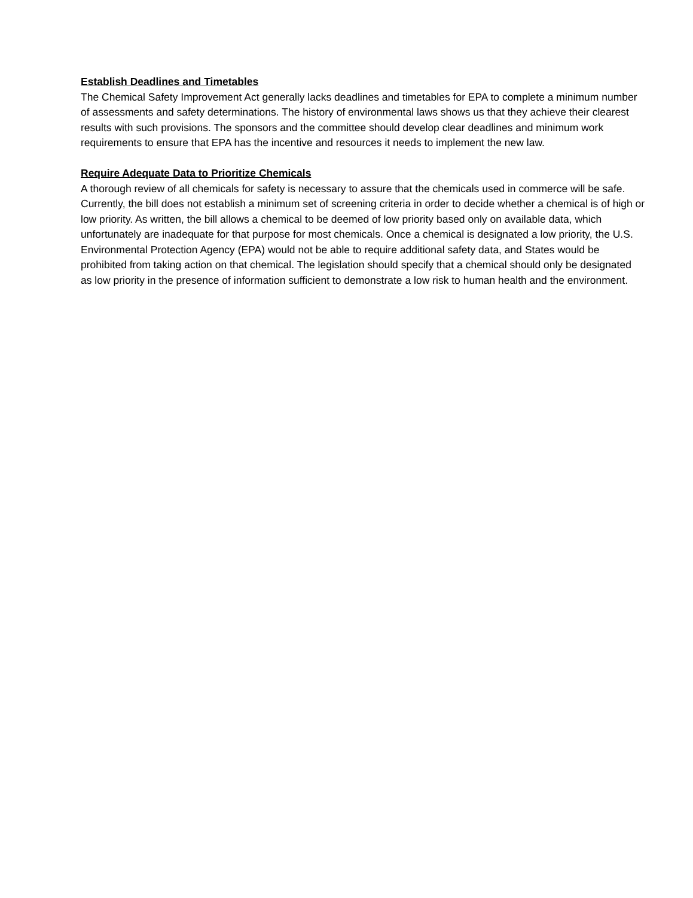Establish Deadlines and Timetables
The Chemical Safety Improvement Act generally lacks deadlines and timetables for EPA to complete a minimum number of assessments and safety determinations. The history of environmental laws shows us that they achieve their clearest results with such provisions. The sponsors and the committee should develop clear deadlines and minimum work requirements to ensure that EPA has the incentive and resources it needs to implement the new law.
Require Adequate Data to Prioritize Chemicals
A thorough review of all chemicals for safety is necessary to assure that the chemicals used in commerce will be safe. Currently, the bill does not establish a minimum set of screening criteria in order to decide whether a chemical is of high or low priority. As written, the bill allows a chemical to be deemed of low priority based only on available data, which unfortunately are inadequate for that purpose for most chemicals. Once a chemical is designated a low priority, the U.S. Environmental Protection Agency (EPA) would not be able to require additional safety data, and States would be prohibited from taking action on that chemical. The legislation should specify that a chemical should only be designated as low priority in the presence of information sufficient to demonstrate a low risk to human health and the environment.